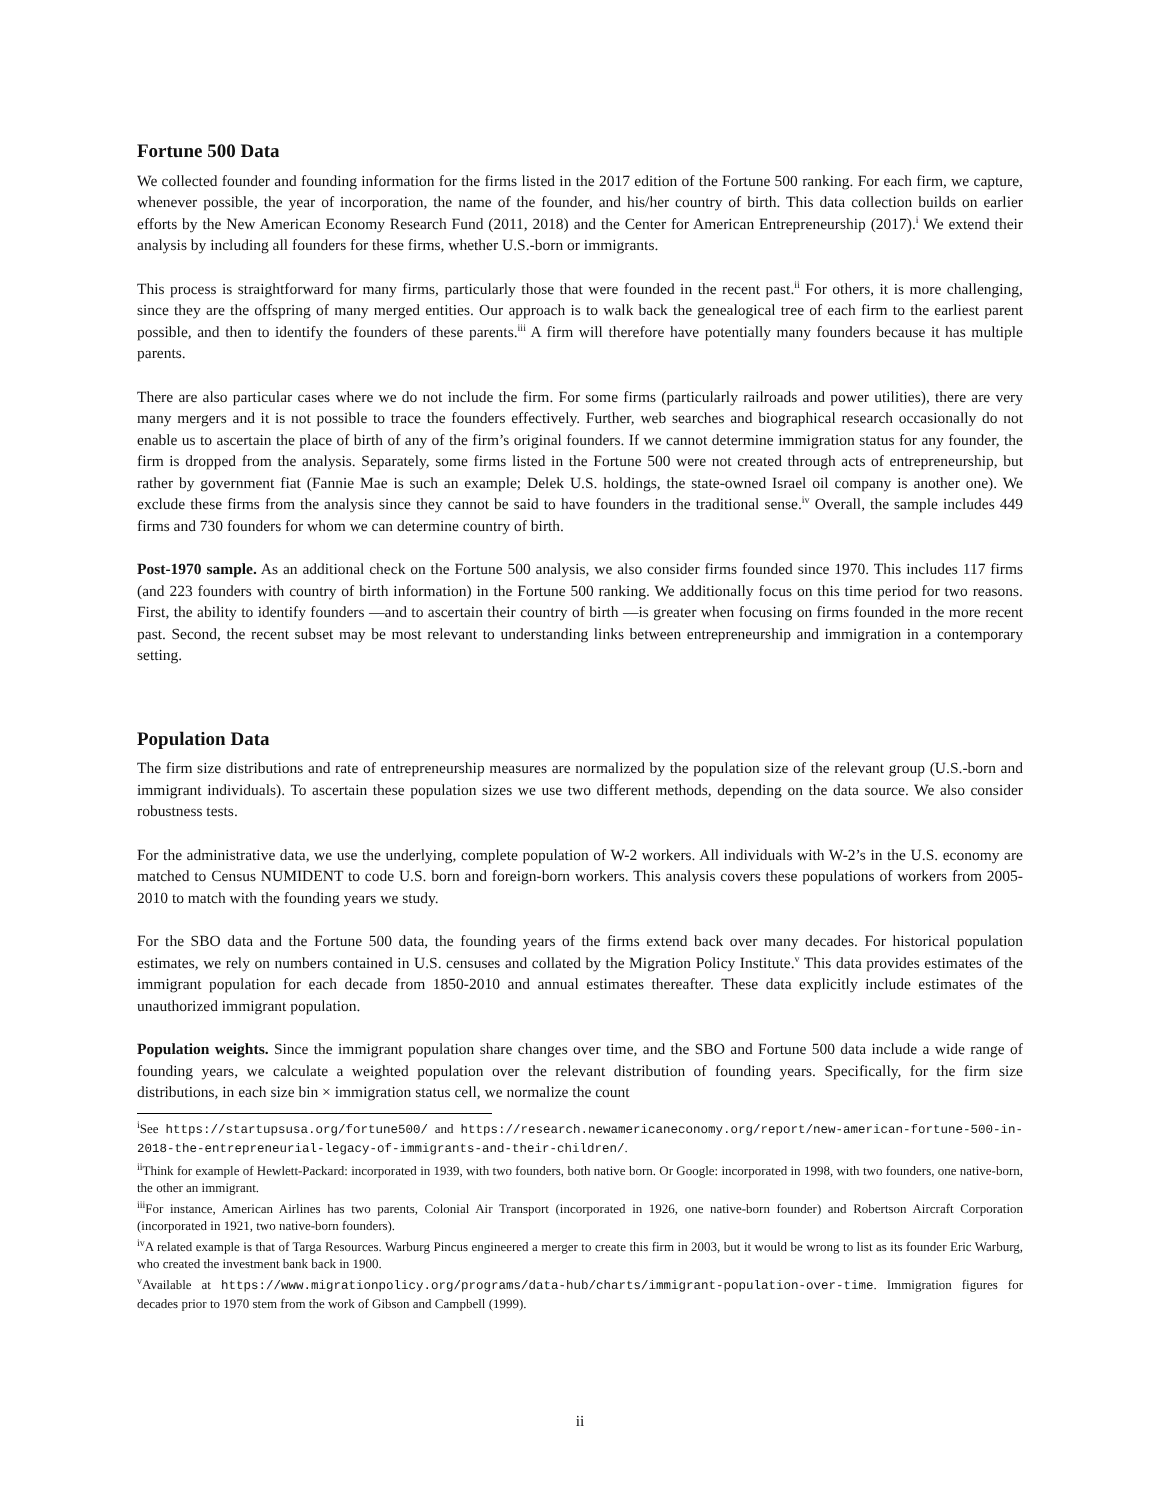Fortune 500 Data
We collected founder and founding information for the firms listed in the 2017 edition of the Fortune 500 ranking. For each firm, we capture, whenever possible, the year of incorporation, the name of the founder, and his/her country of birth. This data collection builds on earlier efforts by the New American Economy Research Fund (2011, 2018) and the Center for American Entrepreneurship (2017).<sup>i</sup> We extend their analysis by including all founders for these firms, whether U.S.-born or immigrants.
This process is straightforward for many firms, particularly those that were founded in the recent past.<sup>ii</sup> For others, it is more challenging, since they are the offspring of many merged entities. Our approach is to walk back the genealogical tree of each firm to the earliest parent possible, and then to identify the founders of these parents.<sup>iii</sup> A firm will therefore have potentially many founders because it has multiple parents.
There are also particular cases where we do not include the firm. For some firms (particularly railroads and power utilities), there are very many mergers and it is not possible to trace the founders effectively. Further, web searches and biographical research occasionally do not enable us to ascertain the place of birth of any of the firm’s original founders. If we cannot determine immigration status for any founder, the firm is dropped from the analysis. Separately, some firms listed in the Fortune 500 were not created through acts of entrepreneurship, but rather by government fiat (Fannie Mae is such an example; Delek U.S. holdings, the state-owned Israel oil company is another one). We exclude these firms from the analysis since they cannot be said to have founders in the traditional sense.<sup>iv</sup> Overall, the sample includes 449 firms and 730 founders for whom we can determine country of birth.
Post-1970 sample. As an additional check on the Fortune 500 analysis, we also consider firms founded since 1970. This includes 117 firms (and 223 founders with country of birth information) in the Fortune 500 ranking. We additionally focus on this time period for two reasons. First, the ability to identify founders —and to ascertain their country of birth —is greater when focusing on firms founded in the more recent past. Second, the recent subset may be most relevant to understanding links between entrepreneurship and immigration in a contemporary setting.
Population Data
The firm size distributions and rate of entrepreneurship measures are normalized by the population size of the relevant group (U.S.-born and immigrant individuals). To ascertain these population sizes we use two different methods, depending on the data source. We also consider robustness tests.
For the administrative data, we use the underlying, complete population of W-2 workers. All individuals with W-2’s in the U.S. economy are matched to Census NUMIDENT to code U.S. born and foreign-born workers. This analysis covers these populations of workers from 2005-2010 to match with the founding years we study.
For the SBO data and the Fortune 500 data, the founding years of the firms extend back over many decades. For historical population estimates, we rely on numbers contained in U.S. censuses and collated by the Migration Policy Institute.<sup>v</sup> This data provides estimates of the immigrant population for each decade from 1850-2010 and annual estimates thereafter. These data explicitly include estimates of the unauthorized immigrant population.
Population weights. Since the immigrant population share changes over time, and the SBO and Fortune 500 data include a wide range of founding years, we calculate a weighted population over the relevant distribution of founding years. Specifically, for the firm size distributions, in each size bin × immigration status cell, we normalize the count
<sup>i</sup> See https://startupsusa.org/fortune500/ and https://research.newamericaneconomy.org/report/new-american-fortune-500-in-2018-the-entrepreneurial-legacy-of-immigrants-and-their-children/.
<sup>ii</sup>Think for example of Hewlett-Packard: incorporated in 1939, with two founders, both native born. Or Google: incorporated in 1998, with two founders, one native-born, the other an immigrant.
<sup>iii</sup>For instance, American Airlines has two parents, Colonial Air Transport (incorporated in 1926, one native-born founder) and Robertson Aircraft Corporation (incorporated in 1921, two native-born founders).
<sup>iv</sup>A related example is that of Targa Resources. Warburg Pincus engineered a merger to create this firm in 2003, but it would be wrong to list as its founder Eric Warburg, who created the investment bank back in 1900.
<sup>v</sup> Available at https://www.migrationpolicy.org/programs/data-hub/charts/immigrant-population-over-time. Immigration figures for decades prior to 1970 stem from the work of Gibson and Campbell (1999).
ii